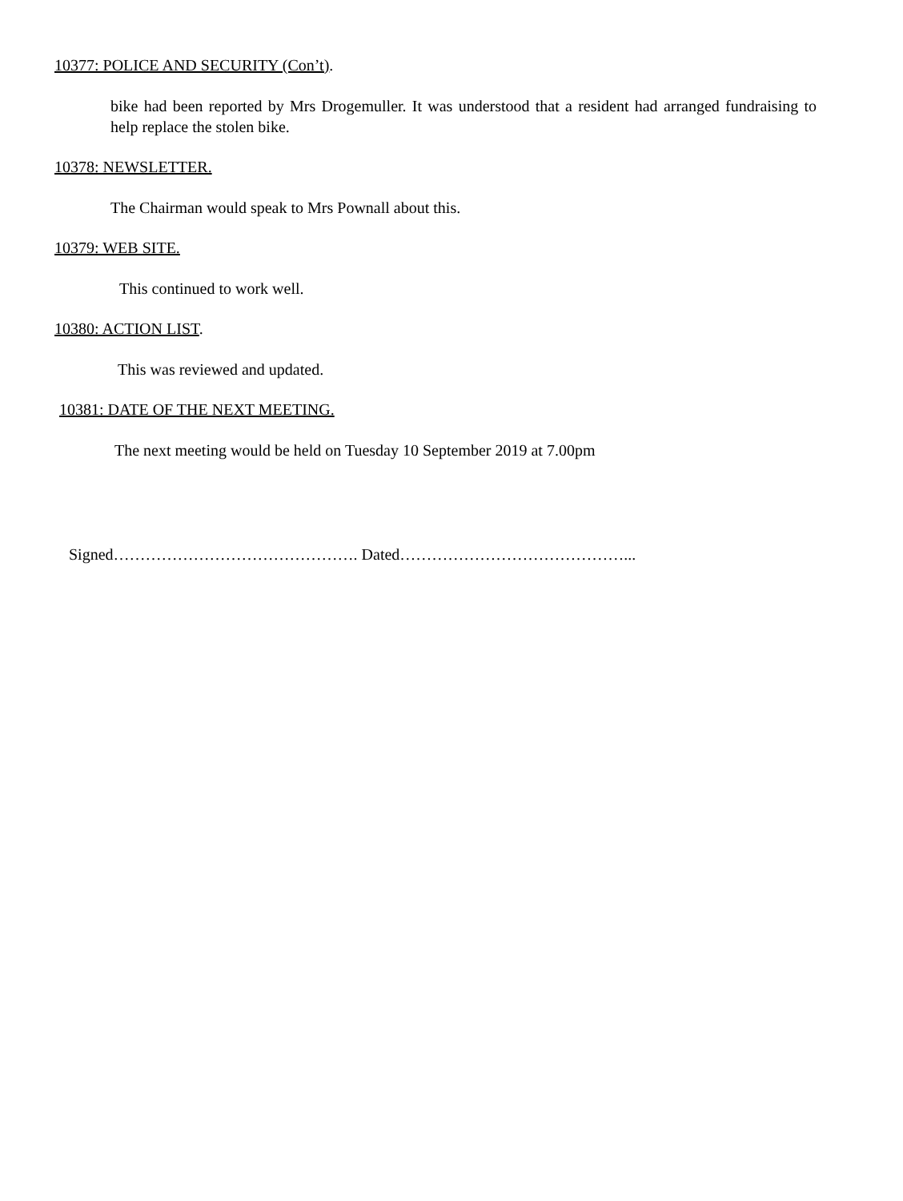10377: POLICE AND SECURITY (Con’t).
bike had been reported by Mrs Drogemuller. It was understood that a resident had arranged fundraising to help replace the stolen bike.
10378: NEWSLETTER.
The Chairman would speak to Mrs Pownall about this.
10379: WEB SITE.
This continued to work well.
10380: ACTION LIST.
This was reviewed and updated.
10381: DATE OF THE NEXT MEETING.
The next meeting would be held on Tuesday 10 September 2019 at 7.00pm
Signed………………………………………. Dated……………………………………...